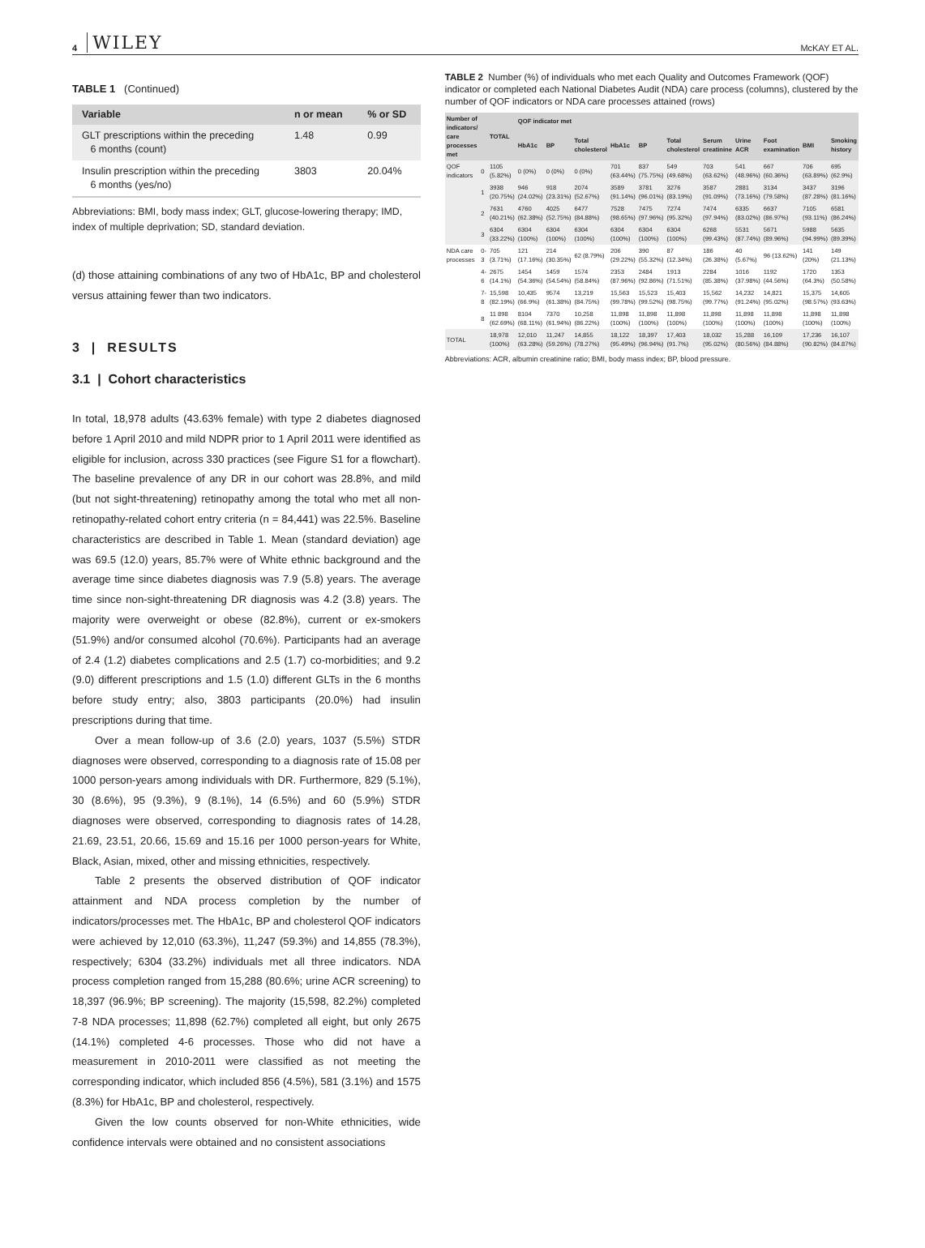4 WILEY McKAY ET AL.
TABLE 1 (Continued)
| Variable | n or mean | % or SD |
| --- | --- | --- |
| GLT prescriptions within the preceding 6 months (count) | 1.48 | 0.99 |
| Insulin prescription within the preceding 6 months (yes/no) | 3803 | 20.04% |
Abbreviations: BMI, body mass index; GLT, glucose-lowering therapy; IMD, index of multiple deprivation; SD, standard deviation.
(d) those attaining combinations of any two of HbA1c, BP and cholesterol versus attaining fewer than two indicators.
3 | RESULTS
3.1 | Cohort characteristics
In total, 18,978 adults (43.63% female) with type 2 diabetes diagnosed before 1 April 2010 and mild NDPR prior to 1 April 2011 were identified as eligible for inclusion, across 330 practices (see Figure S1 for a flowchart). The baseline prevalence of any DR in our cohort was 28.8%, and mild (but not sight-threatening) retinopathy among the total who met all non-retinopathy-related cohort entry criteria (n = 84,441) was 22.5%. Baseline characteristics are described in Table 1. Mean (standard deviation) age was 69.5 (12.0) years, 85.7% were of White ethnic background and the average time since diabetes diagnosis was 7.9 (5.8) years. The average time since non-sight-threatening DR diagnosis was 4.2 (3.8) years. The majority were overweight or obese (82.8%), current or ex-smokers (51.9%) and/or consumed alcohol (70.6%). Participants had an average of 2.4 (1.2) diabetes complications and 2.5 (1.7) co-morbidities; and 9.2 (9.0) different prescriptions and 1.5 (1.0) different GLTs in the 6 months before study entry; also, 3803 participants (20.0%) had insulin prescriptions during that time.
Over a mean follow-up of 3.6 (2.0) years, 1037 (5.5%) STDR diagnoses were observed, corresponding to a diagnosis rate of 15.08 per 1000 person-years among individuals with DR. Furthermore, 829 (5.1%), 30 (8.6%), 95 (9.3%), 9 (8.1%), 14 (6.5%) and 60 (5.9%) STDR diagnoses were observed, corresponding to diagnosis rates of 14.28, 21.69, 23.51, 20.66, 15.69 and 15.16 per 1000 person-years for White, Black, Asian, mixed, other and missing ethnicities, respectively.
Table 2 presents the observed distribution of QOF indicator attainment and NDA process completion by the number of indicators/processes met. The HbA1c, BP and cholesterol QOF indicators were achieved by 12,010 (63.3%), 11,247 (59.3%) and 14,855 (78.3%), respectively; 6304 (33.2%) individuals met all three indicators. NDA process completion ranged from 15,288 (80.6%; urine ACR screening) to 18,397 (96.9%; BP screening). The majority (15,598, 82.2%) completed 7-8 NDA processes; 11,898 (62.7%) completed all eight, but only 2675 (14.1%) completed 4-6 processes. Those who did not have a measurement in 2010-2011 were classified as not meeting the corresponding indicator, which included 856 (4.5%), 581 (3.1%) and 1575 (8.3%) for HbA1c, BP and cholesterol, respectively.
Given the low counts observed for non-White ethnicities, wide confidence intervals were obtained and no consistent associations
TABLE 2 Number (%) of individuals who met each Quality and Outcomes Framework (QOF) indicator or completed each National Diabetes Audit (NDA) care process (columns), clustered by the number of QOF indicators or NDA care processes attained (rows)
| Number of indicators/ care processes met | | TOTAL | QOF indicator met | | | | | | | | | | |
| --- | --- | --- | --- | --- | --- | --- | --- | --- | --- | --- | --- | --- | --- |
| | | | HbA1c | BP | Total cholesterol | HbA1c | BP | Total cholesterol | Serum creatinine | Urine ACR | Foot examination | BMI | Smoking history |
| QOF indicators | 0 | 1105 (5.82%) | 0 (0%) | 0 (0%) | 0 (0%) | 701 (63.44%) | 837 (75.75%) | 549 (49.68%) | 703 (63.62%) | 541 (48.96%) | 667 (60.36%) | 706 (63.89%) | 695 (62.9%) |
| | 1 | 3938 (20.75%) | 946 (24.02%) | 918 (23.31%) | 2074 (52.67%) | 3589 (91.14%) | 3781 (96.01%) | 3276 (83.19%) | 3587 (91.09%) | 2881 (73.16%) | 3134 (79.58%) | 3437 (87.28%) | 3196 (81.16%) |
| | 2 | 7631 (40.21%) | 4760 (62.38%) | 4025 (52.75%) | 6477 (84.88%) | 7528 (98.65%) | 7475 (97.96%) | 7274 (95.32%) | 7474 (97.94%) | 6335 (83.02%) | 6637 (86.97%) | 7105 (93.11%) | 6581 (86.24%) |
| | 3 | 6304 (33.22%) | 6304 (100%) | 6304 (100%) | 6304 (100%) | 6304 (100%) | 6304 (100%) | 6304 (100%) | 6268 (99.43%) | 5531 (87.74%) | 5671 (89.96%) | 5988 (94.99%) | 5635 (89.39%) |
| NDA care processes | 0-3 | 705 (3.71%) | 121 (17.16%) | 214 (30.35%) | 62 (8.79%) | 206 (29.22%) | 390 (55.32%) | 87 (12.34%) | 186 (26.38%) | 40 (5.67%) | 96 (13.62%) | 141 (20%) | 149 (21.13%) |
| | 4-6 | 2675 (14.1%) | 1454 (54.36%) | 1459 (54.54%) | 1574 (58.84%) | 2353 (87.96%) | 2484 (92.86%) | 1913 (71.51%) | 2284 (85.38%) | 1016 (37.98%) | 1192 (44.56%) | 1720 (64.3%) | 1353 (50.58%) |
| | 7-8 | 15,598 (82.19%) | 10,435 (66.9%) | 9574 (61.38%) | 13,219 (84.75%) | 15,563 (99.78%) | 15,523 (99.52%) | 15,403 (98.75%) | 15,562 (99.77%) | 14,232 (91.24%) | 14,821 (95.02%) | 15,375 (98.57%) | 14,605 (93.63%) |
| | 8 | 11 898 (62.69%) | 8104 (68.11%) | 7370 (61.94%) | 10,258 (86.22%) | 11,898 (100%) | 11,898 (100%) | 11,898 (100%) | 11,898 (100%) | 11,898 (100%) | 11,898 (100%) | 11,898 (100%) | 11,898 (100%) |
| TOTAL | | 18,978 (100%) | 12,010 (63.28%) | 11,247 (59.26%) | 14,855 (78.27%) | 18,122 (95.49%) | 18,397 (96.94%) | 17,403 (91.7%) | 18,032 (95.02%) | 15,288 (80.56%) | 16,109 (84.88%) | 17,236 (90.82%) | 16,107 (84.87%) |
Abbreviations: ACR, albumin creatinine ratio; BMI, body mass index; BP, blood pressure.